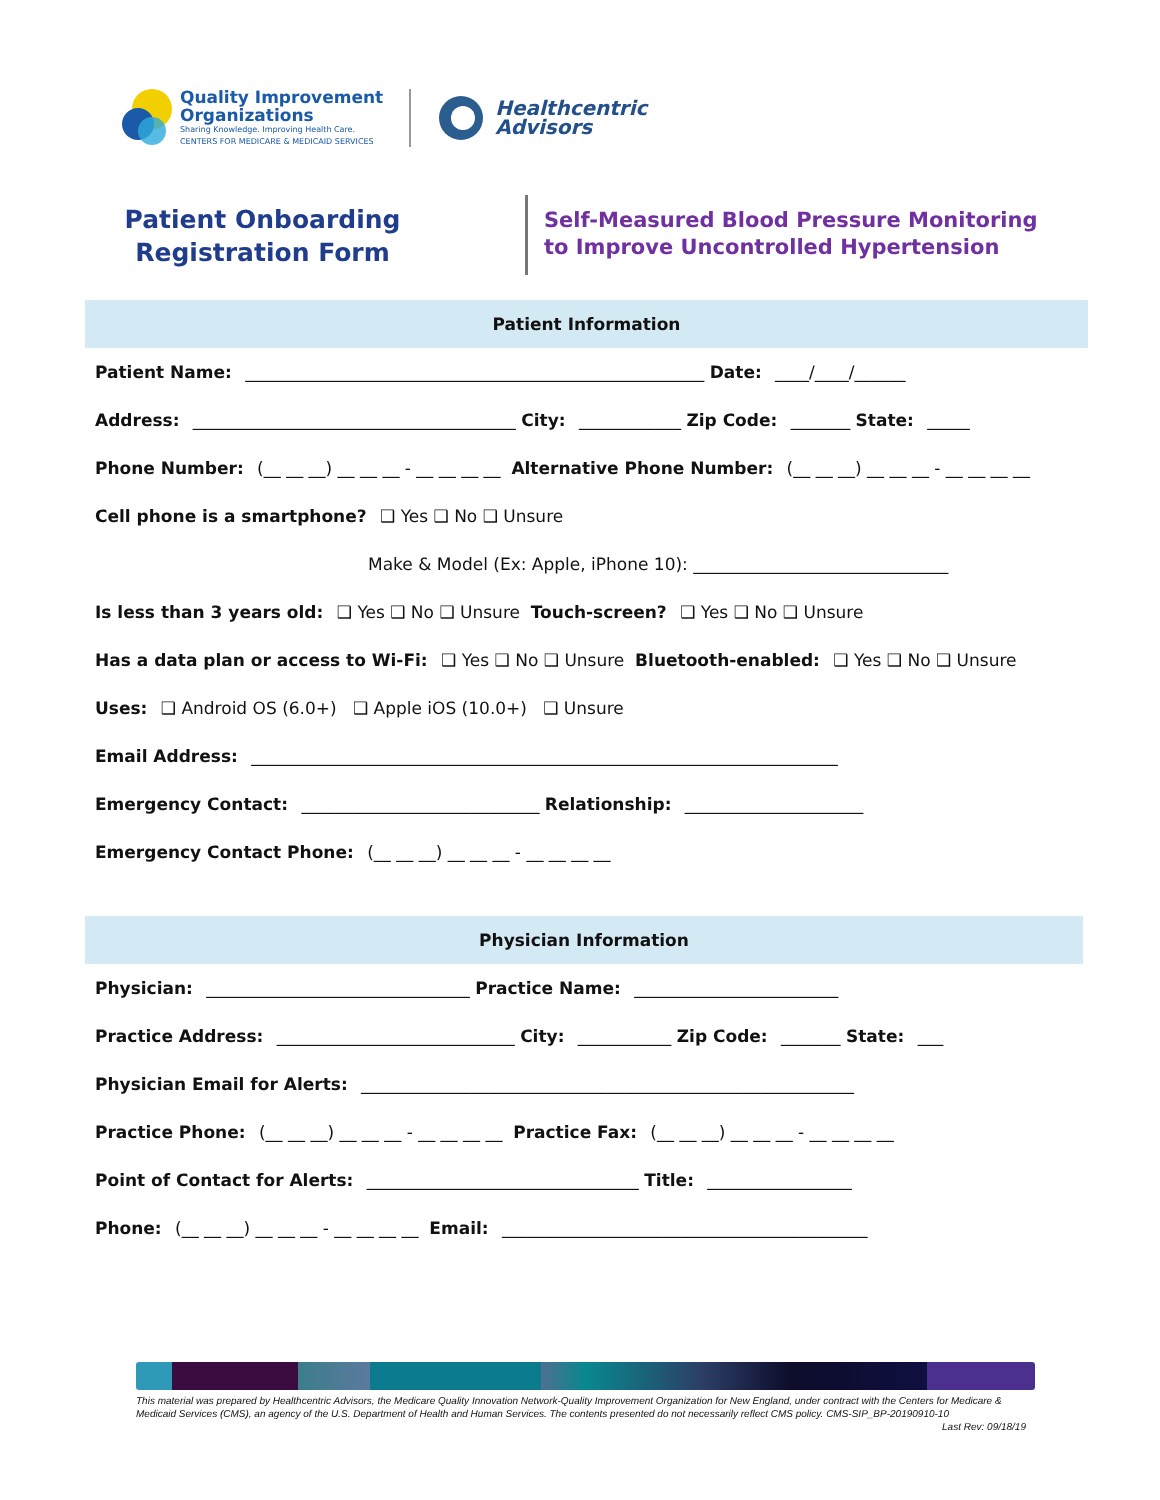Quality Improvement
Organizations
Sharing Knowledge. Improving Health Care.
CENTERS FOR MEDICARE & MEDICAID SERVICES
Healthcentric
Advisors
Patient Onboarding
Registration Form
Self-Measured Blood Pressure Monitoring
to Improve Uncontrolled Hypertension
Patient Information
Patient Name: ______________________________________________________ Date: ____/____/______
Address: ______________________________________ City: ____________ Zip Code: _______ State: _____
Phone Number: (__ __ __) __ __ __ - __ __ __ __ Alternative Phone Number: (__ __ __) __ __ __ - __ __ __ __
Cell phone is a smartphone? ❑ Yes ❑ No ❑ Unsure
Make & Model (Ex: Apple, iPhone 10): ______________________________
Is less than 3 years old: ❑ Yes ❑ No ❑ Unsure Touch-screen? ❑ Yes ❑ No ❑ Unsure
Has a data plan or access to Wi-Fi: ❑ Yes ❑ No ❑ Unsure Bluetooth-enabled: ❑ Yes ❑ No ❑ Unsure
Uses: ❑ Android OS (6.0+) ❑ Apple iOS (10.0+) ❑ Unsure
Email Address: _____________________________________________________________________
Emergency Contact: ____________________________ Relationship: _____________________
Emergency Contact Phone: (__ __ __) __ __ __ - __ __ __ __
Physician Information
Physician: _______________________________ Practice Name: ________________________
Practice Address: ____________________________ City: ___________ Zip Code: _______ State: ___
Physician Email for Alerts: __________________________________________________________
Practice Phone: (__ __ __) __ __ __ - __ __ __ __ Practice Fax: (__ __ __) __ __ __ - __ __ __ __
Point of Contact for Alerts: ________________________________ Title: _________________
Phone: (__ __ __) __ __ __ - __ __ __ __ Email: ___________________________________________
This material was prepared by Healthcentric Advisors, the Medicare Quality Innovation Network-Quality Improvement Organization for New England, under contract with the Centers for Medicare & Medicaid Services (CMS), an agency of the U.S. Department of Health and Human Services. The contents presented do not necessarily reflect CMS policy. CMS-SIP_BP-20190910-10 Last Rev: 09/18/19